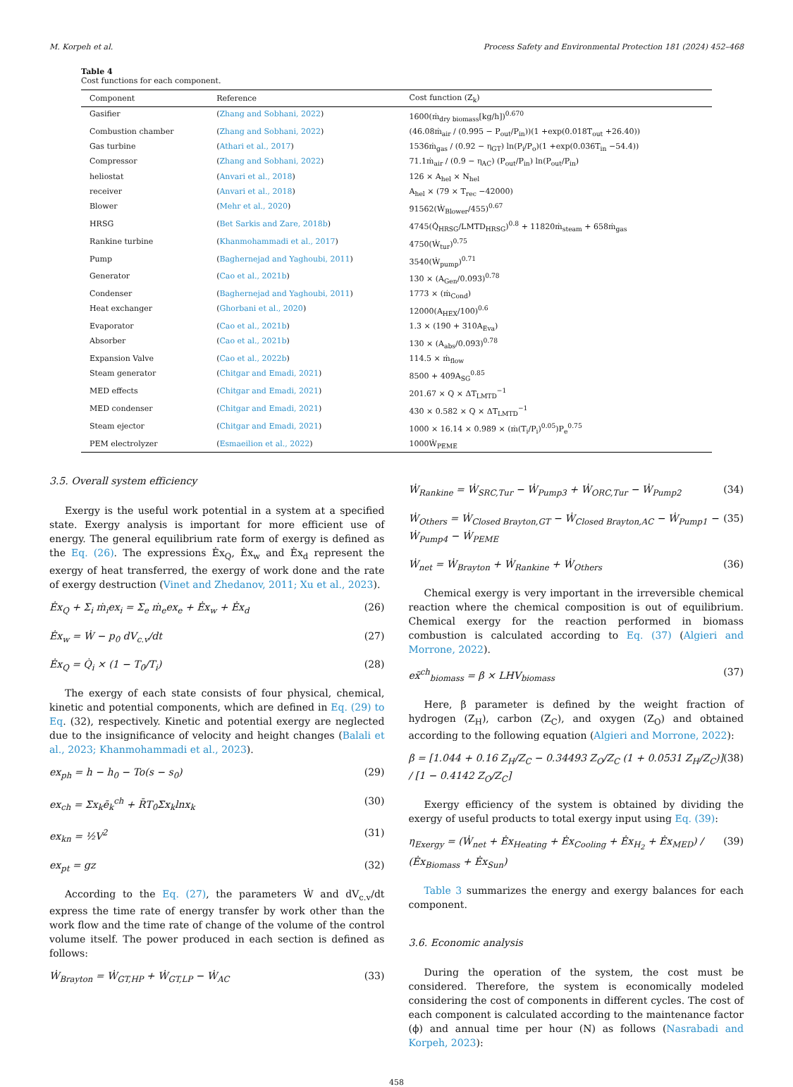M. Korpeh et al. Process Safety and Environmental Protection 181 (2024) 452–468
Table 4
Cost functions for each component.
| Component | Reference | Cost function (Z<sub>k</sub>) |
| --- | --- | --- |
| Gasifier | ( Zhang and Sobhani, 2022 ) | 1600(ṁ<sub>dry biomass</sub>[kg/h])<sup>0.670</sup> |
| Combustion chamber | ( Zhang and Sobhani, 2022 ) | (46.08ṁ<sub>air</sub> / (0.995 − P<sub>out</sub>/P<sub>in</sub>))(1 +exp(0.018T<sub>out</sub> +26.40)) |
| Gas turbine | ( Athari et al., 2017 ) | 1536ṁ<sub>gas</sub> / (0.92 − η<sub>GT</sub>) ln(P<sub>i</sub>/P<sub>o</sub>)(1 +exp(0.036T<sub>in</sub> −54.4)) |
| Compressor | ( Zhang and Sobhani, 2022 ) | 71.1ṁ<sub>air</sub> / (0.9 − η<sub>AC</sub>) (P<sub>out</sub>/P<sub>in</sub>) ln(P<sub>out</sub>/P<sub>in</sub>) |
| heliostat | ( Anvari et al., 2018 ) | 126 × A<sub>hel</sub> × N<sub>hel</sub> |
| receiver | ( Anvari et al., 2018 ) | A<sub>hel</sub> × (79 × T<sub>rec</sub> −42000) |
| Blower | ( Mehr et al., 2020 ) | 91562(Ẇ<sub>Blower</sub>/455)<sup>0.67</sup> |
| HRSG | ( Bet Sarkis and Zare, 2018b ) | 4745(Q̇<sub>HRSG</sub>/LMTD<sub>HRSG</sub>)<sup>0.8</sup> + 11820ṁ<sub>steam</sub> + 658ṁ<sub>gas</sub> |
| Rankine turbine | ( Khanmohammadi et al., 2017 ) | 4750(Ẇ<sub>tur</sub>)<sup>0.75</sup> |
| Pump | ( Baghernejad and Yaghoubi, 2011 ) | 3540(Ẇ<sub>pump</sub>)<sup>0.71</sup> |
| Generator | ( Cao et al., 2021b ) | 130 × (A<sub>Gen</sub>/0.093)<sup>0.78</sup> |
| Condenser | ( Baghernejad and Yaghoubi, 2011 ) | 1773 × (ṁ<sub>Cond</sub>) |
| Heat exchanger | ( Ghorbani et al., 2020 ) | 12000(A<sub>HEX</sub>/100)<sup>0.6</sup> |
| Evaporator | ( Cao et al., 2021b ) | 1.3 × (190 + 310A<sub>Eva</sub>) |
| Absorber | ( Cao et al., 2021b ) | 130 × (A<sub>abs</sub>/0.093)<sup>0.78</sup> |
| Expansion Valve | ( Cao et al., 2022b ) | 114.5 × ṁ<sub>flow</sub> |
| Steam generator | ( Chitgar and Emadi, 2021 ) | 8500 + 409A<sub>SG</sub><sup>0.85</sup> |
| MED effects | ( Chitgar and Emadi, 2021 ) | 201.67 × Q × ΔT<sub>LMTD</sub><sup>−1</sup> |
| MED condenser | ( Chitgar and Emadi, 2021 ) | 430 × 0.582 × Q × ΔT<sub>LMTD</sub><sup>−1</sup> |
| Steam ejector | ( Chitgar and Emadi, 2021 ) | 1000 × 16.14 × 0.989 × (ṁ(T<sub>i</sub>/P<sub>i</sub>)<sup>0.05</sup>)P<sub>e</sub><sup>0.75</sup> |
| PEM electrolyzer | ( Esmaeilion et al., 2022 ) | 1000Ẇ<sub>PEME</sub> |
3.5. Overall system efficiency
Exergy is the useful work potential in a system at a specified state. Exergy analysis is important for more efficient use of energy. The general equilibrium rate form of exergy is defined as the Eq. (26). The expressions Ėx<sub>Q</sub>, Ėx<sub>w</sub> and Ėx<sub>d</sub> represent the exergy of heat transferred, the exergy of work done and the rate of exergy destruction (Vinet and Zhedanov, 2011; Xu et al., 2023).
Ėx<sub>Q</sub> + Σ<sub>i</sub> ṁ<sub>i</sub>ex<sub>i</sub> = Σ<sub>e</sub> ṁ<sub>e</sub>ex<sub>e</sub> + Ėx<sub>w</sub> + Ėx<sub>d</sub> (26)
Ėx<sub>w</sub> = Ẇ − p<sub>0</sub> dV<sub>c.v</sub>/dt (27)
Ėx<sub>Q</sub> = Q̇<sub>i</sub> × (1 − T<sub>0</sub>/T<sub>i</sub>) (28)
The exergy of each state consists of four physical, chemical, kinetic and potential components, which are defined in Eq. (29) to Eq. (32), respectively. Kinetic and potential exergy are neglected due to the insignificance of velocity and height changes (Balali et al., 2023; Khanmohammadi et al., 2023).
ex<sub>ph</sub> = h − h<sub>0</sub> − To(s − s<sub>0</sub>) (29)
ex<sub>ch</sub> = Σx<sub>k</sub>ē<sub>k</sub><sup>ch</sup> + R̄T<sub>0</sub>Σx<sub>k</sub>lnx<sub>k</sub> (30)
ex<sub>kn</sub> = ½V<sup>2</sup> (31)
ex<sub>pt</sub> = gz (32)
According to the Eq. (27), the parameters Ẇ and dV<sub>c.v</sub>/dt express the time rate of energy transfer by work other than the work flow and the time rate of change of the volume of the control volume itself. The power produced in each section is defined as follows:
Ẇ<sub>Brayton</sub> = Ẇ<sub>GT,HP</sub> + Ẇ<sub>GT,LP</sub> − Ẇ<sub>AC</sub> (33)
Ẇ<sub>Rankine</sub> = Ẇ<sub>SRC,Tur</sub> − Ẇ<sub>Pump3</sub> + Ẇ<sub>ORC,Tur</sub> − Ẇ<sub>Pump2</sub> (34)
Ẇ<sub>Others</sub> = Ẇ<sub>Closed Brayton,GT</sub> − Ẇ<sub>Closed Brayton,AC</sub> − Ẇ<sub>Pump1</sub> − Ẇ<sub>Pump4</sub> − Ẇ<sub>PEME</sub> (35)
Ẇ<sub>net</sub> = Ẇ<sub>Brayton</sub> + Ẇ<sub>Rankine</sub> + Ẇ<sub>Others</sub> (36)
Chemical exergy is very important in the irreversible chemical reaction where the chemical composition is out of equilibrium. Chemical exergy for the reaction performed in biomass combustion is calculated according to Eq. (37) (Algieri and Morrone, 2022).
ex̄<sup>ch</sup><sub>biomass</sub> = β × LHV<sub>biomass</sub> (37)
Here, β parameter is defined by the weight fraction of hydrogen (Z<sub>H</sub>), carbon (Z<sub>C</sub>), and oxygen (Z<sub>O</sub>) and obtained according to the following equation (Algieri and Morrone, 2022):
β = [1.044 + 0.16 Z<sub>H</sub>/Z<sub>C</sub> − 0.34493 Z<sub>O</sub>/Z<sub>C</sub> (1 + 0.0531 Z<sub>H</sub>/Z<sub>C</sub>)] / [1 − 0.4142 Z<sub>O</sub>/Z<sub>C</sub>] (38)
Exergy efficiency of the system is obtained by dividing the exergy of useful products to total exergy input using Eq. (39):
η<sub>Exergy</sub> = (Ẇ<sub>net</sub> + Ėx<sub>Heating</sub> + Ėx<sub>Cooling</sub> + Ėx<sub>H<sub>2</sub></sub> + Ėx<sub>MED</sub>) / (Ėx<sub>Biomass</sub> + Ėx<sub>Sun</sub>) (39)
Table 3 summarizes the energy and exergy balances for each component.
3.6. Economic analysis
During the operation of the system, the cost must be considered. Therefore, the system is economically modeled considering the cost of components in different cycles. The cost of each component is calculated according to the maintenance factor (ϕ) and annual time per hour (N) as follows (Nasrabadi and Korpeh, 2023):
458